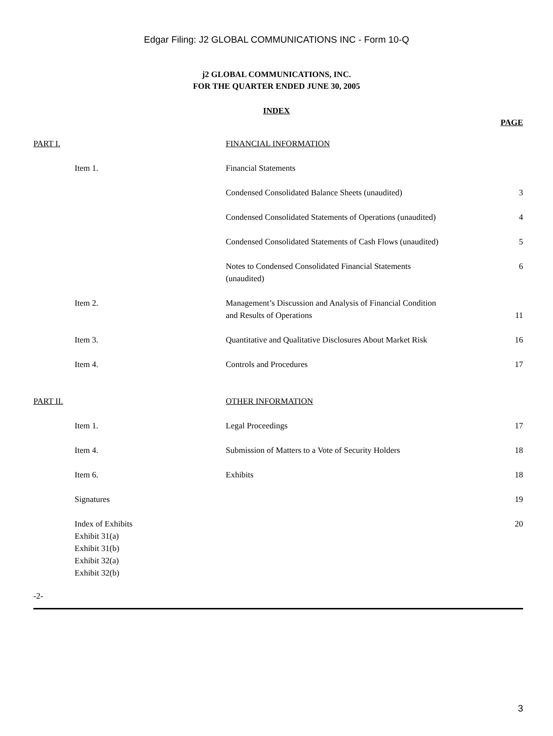Edgar Filing: J2 GLOBAL COMMUNICATIONS INC - Form 10-Q
j2 GLOBAL COMMUNICATIONS, INC.
FOR THE QUARTER ENDED JUNE 30, 2005
INDEX
PAGE
| PART I. | | FINANCIAL INFORMATION | |
| | Item 1. | Financial Statements | |
| | | Condensed Consolidated Balance Sheets (unaudited) | 3 |
| | | Condensed Consolidated Statements of Operations (unaudited) | 4 |
| | | Condensed Consolidated Statements of Cash Flows (unaudited) | 5 |
| | | Notes to Condensed Consolidated Financial Statements (unaudited) | 6 |
| | Item 2. | Management’s Discussion and Analysis of Financial Condition and Results of Operations | 11 |
| | Item 3. | Quantitative and Qualitative Disclosures About Market Risk | 16 |
| | Item 4. | Controls and Procedures | 17 |
| PART II. | | OTHER INFORMATION | |
| | Item 1. | Legal Proceedings | 17 |
| | Item 4. | Submission of Matters to a Vote of Security Holders | 18 |
| | Item 6. | Exhibits | 18 |
| | Signatures | | 19 |
| | Index of Exhibits Exhibit 31(a) Exhibit 31(b) Exhibit 32(a) Exhibit 32(b) | | 20 |
-2-
3